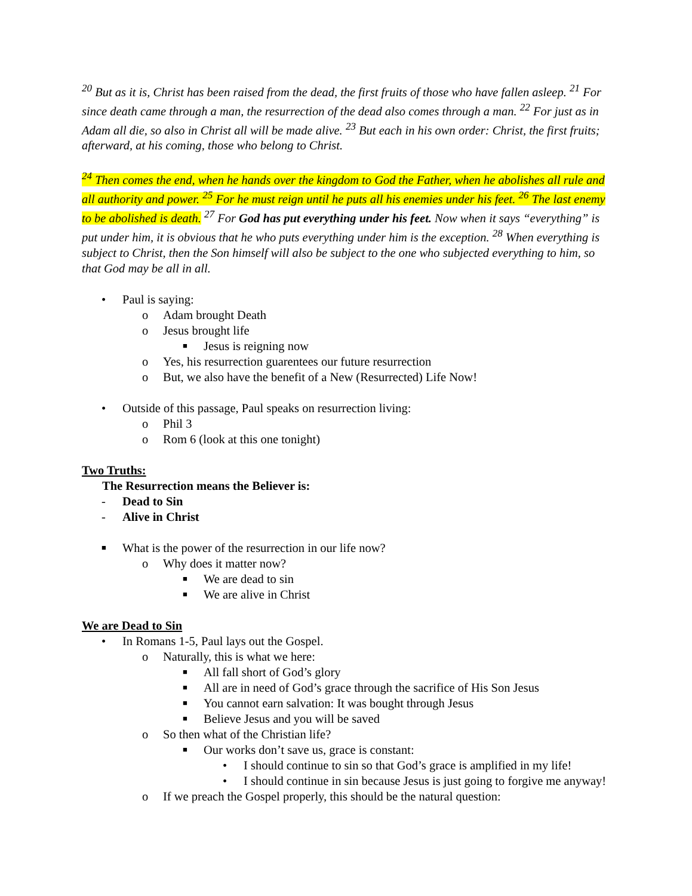<sup>20</sup> But as it is, Christ has been raised from the dead, the first fruits of those who have fallen asleep. <sup>21</sup> For since death came through a man, the resurrection of the dead also comes through a man. <sup>22</sup> For just as in Adam all die, so also in Christ all will be made alive. <sup>23</sup> But each in his own order: Christ, the first fruits; afterward, at his coming, those who belong to Christ.
<sup>24</sup> Then comes the end, when he hands over the kingdom to God the Father, when he abolishes all rule and all authority and power. <sup>25</sup> For he must reign until he puts all his enemies under his feet. <sup>26</sup> The last enemy to be abolished is death. <sup>27</sup> For God has put everything under his feet. Now when it says “everything” is put under him, it is obvious that he who puts everything under him is the exception. <sup>28</sup> When everything is subject to Christ, then the Son himself will also be subject to the one who subjected everything to him, so that God may be all in all.
• Paul is saying:
o Adam brought Death
o Jesus brought life
■ Jesus is reigning now
o Yes, his resurrection guarentees our future resurrection
o But, we also have the benefit of a New (Resurrected) Life Now!
• Outside of this passage, Paul speaks on resurrection living:
o Phil 3
o Rom 6 (look at this one tonight)
Two Truths:
The Resurrection means the Believer is:
- Dead to Sin
- Alive in Christ
■ What is the power of the resurrection in our life now?
o Why does it matter now?
■ We are dead to sin
■ We are alive in Christ
We are Dead to Sin
• In Romans 1-5, Paul lays out the Gospel.
o Naturally, this is what we here:
■ All fall short of God’s glory
■ All are in need of God’s grace through the sacrifice of His Son Jesus
■ You cannot earn salvation: It was bought through Jesus
■ Believe Jesus and you will be saved
o So then what of the Christian life?
■ Our works don’t save us, grace is constant:
• I should continue to sin so that God’s grace is amplified in my life!
• I should continue in sin because Jesus is just going to forgive me anyway!
o If we preach the Gospel properly, this should be the natural question: